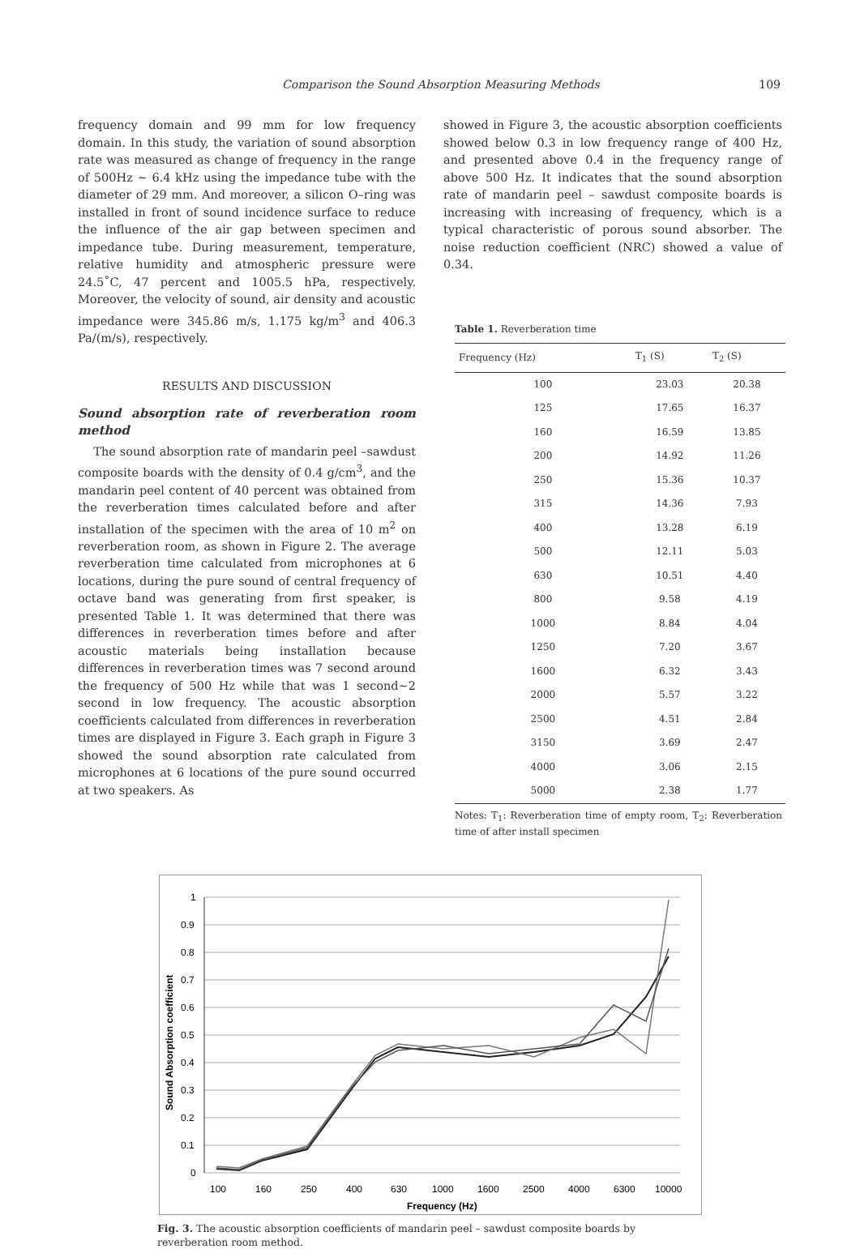Comparison the Sound Absorption Measuring Methods 109
frequency domain and 99 mm for low frequency domain. In this study, the variation of sound absorption rate was measured as change of frequency in the range of 500Hz ~ 6.4 kHz using the impedance tube with the diameter of 29 mm. And moreover, a silicon O–ring was installed in front of sound incidence surface to reduce the influence of the air gap between specimen and impedance tube. During measurement, temperature, relative humidity and atmospheric pressure were 24.5˚C, 47 percent and 1005.5 hPa, respectively. Moreover, the velocity of sound, air density and acoustic impedance were 345.86 m/s, 1.175 kg/m<sup>3</sup> and 406.3 Pa/(m/s), respectively.
RESULTS AND DISCUSSION
Sound absorption rate of reverberation room method
The sound absorption rate of mandarin peel –sawdust composite boards with the density of 0.4 g/cm<sup>3</sup>, and the mandarin peel content of 40 percent was obtained from the reverberation times calculated before and after installation of the specimen with the area of 10 m<sup>2</sup> on reverberation room, as shown in Figure 2. The average reverberation time calculated from microphones at 6 locations, during the pure sound of central frequency of octave band was generating from first speaker, is presented Table 1. It was determined that there was differences in reverberation times before and after acoustic materials being installation because differences in reverberation times was 7 second around the frequency of 500 Hz while that was 1 second~2 second in low frequency. The acoustic absorption coefficients calculated from differences in reverberation times are displayed in Figure 3. Each graph in Figure 3 showed the sound absorption rate calculated from microphones at 6 locations of the pure sound occurred at two speakers. As
showed in Figure 3, the acoustic absorption coefficients showed below 0.3 in low frequency range of 400 Hz, and presented above 0.4 in the frequency range of above 500 Hz. It indicates that the sound absorption rate of mandarin peel – sawdust composite boards is increasing with increasing of frequency, which is a typical characteristic of porous sound absorber. The noise reduction coefficient (NRC) showed a value of 0.34.
Table 1. Reverberation time
| Frequency (Hz) | T<sub>1</sub> (S) | T<sub>2</sub> (S) |
| --- | --- | --- |
| 100 | 23.03 | 20.38 |
| 125 | 17.65 | 16.37 |
| 160 | 16.59 | 13.85 |
| 200 | 14.92 | 11.26 |
| 250 | 15.36 | 10.37 |
| 315 | 14.36 | 7.93 |
| 400 | 13.28 | 6.19 |
| 500 | 12.11 | 5.03 |
| 630 | 10.51 | 4.40 |
| 800 | 9.58 | 4.19 |
| 1000 | 8.84 | 4.04 |
| 1250 | 7.20 | 3.67 |
| 1600 | 6.32 | 3.43 |
| 2000 | 5.57 | 3.22 |
| 2500 | 4.51 | 2.84 |
| 3150 | 3.69 | 2.47 |
| 4000 | 3.06 | 2.15 |
| 5000 | 2.38 | 1.77 |
Notes: T<sub>1</sub>: Reverberation time of empty room, T<sub>2</sub>: Reverberation time of after install specimen
1
0.9
0.8
0.7
0.6
0.5
0.4
0.3
0.2
0.1
0
100
160
250
400
630
1000
1600
2500
4000
6300
10000
Frequency (Hz)
Sound Absorption coefficient
Fig. 3. The acoustic absorption coefficients of mandarin peel – sawdust composite boards by reverberation room method.